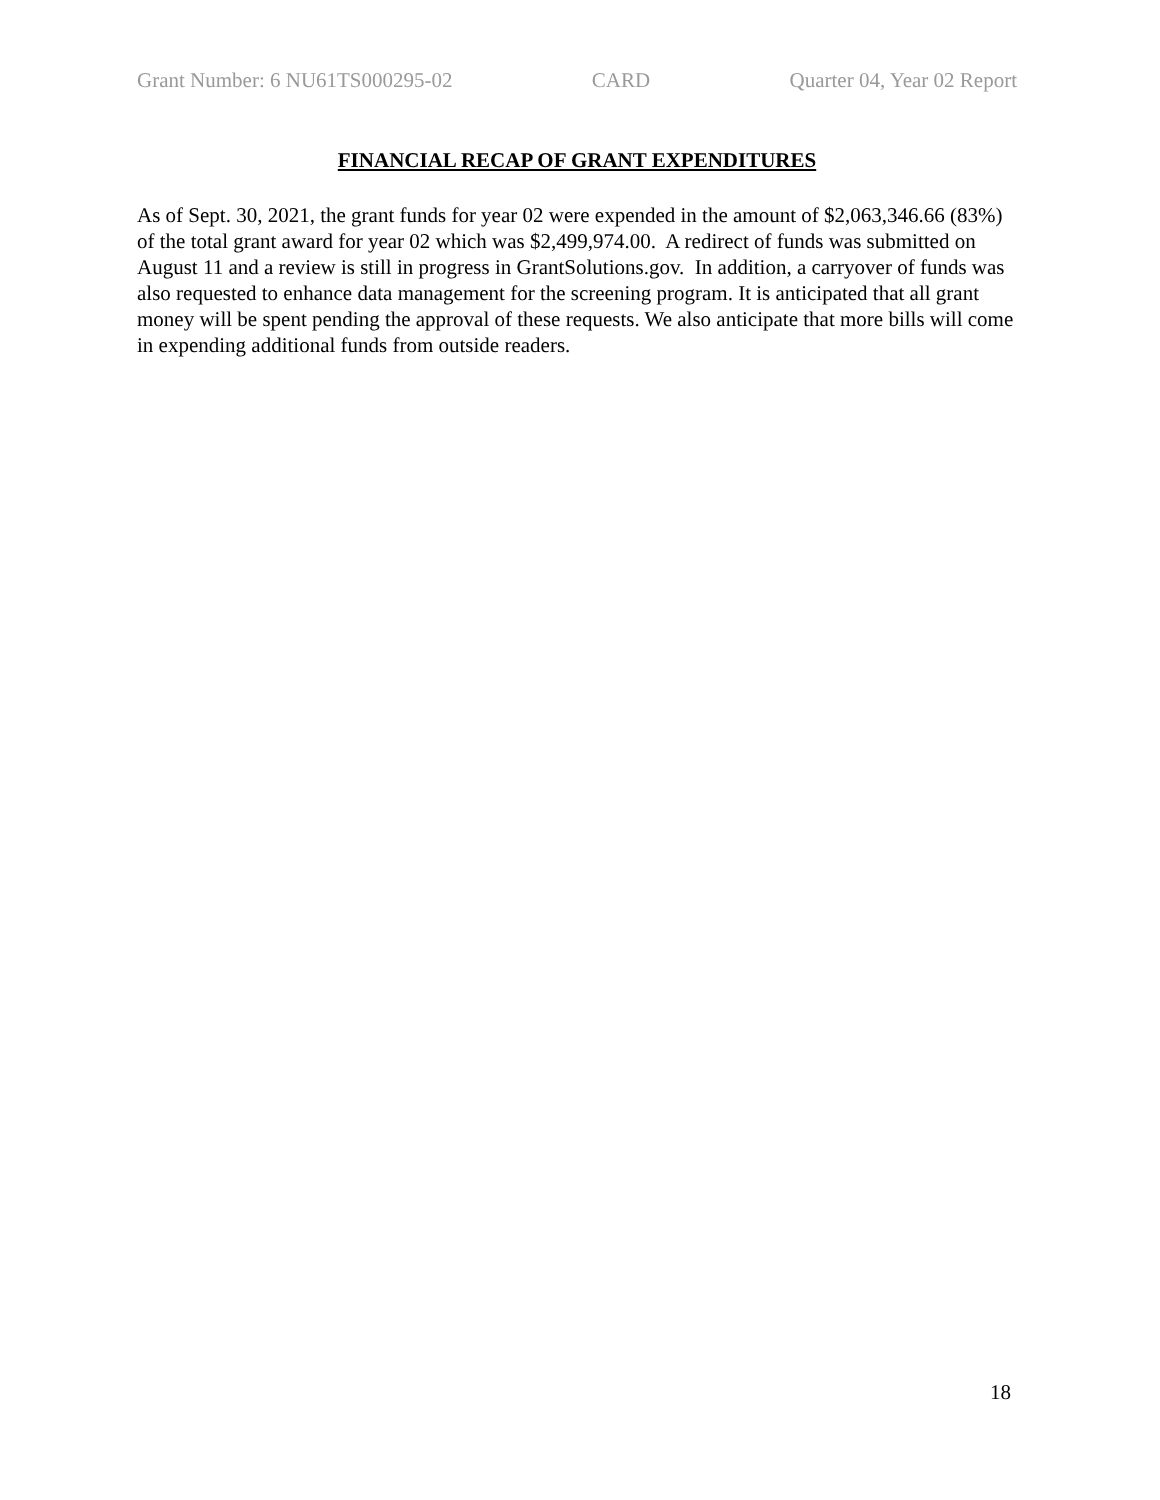Grant Number: 6 NU61TS000295-02 CARD Quarter 04, Year 02 Report
FINANCIAL RECAP OF GRANT EXPENDITURES
As of Sept. 30, 2021, the grant funds for year 02 were expended in the amount of $2,063,346.66 (83%) of the total grant award for year 02 which was $2,499,974.00. A redirect of funds was submitted on August 11 and a review is still in progress in GrantSolutions.gov. In addition, a carryover of funds was also requested to enhance data management for the screening program. It is anticipated that all grant money will be spent pending the approval of these requests. We also anticipate that more bills will come in expending additional funds from outside readers.
18